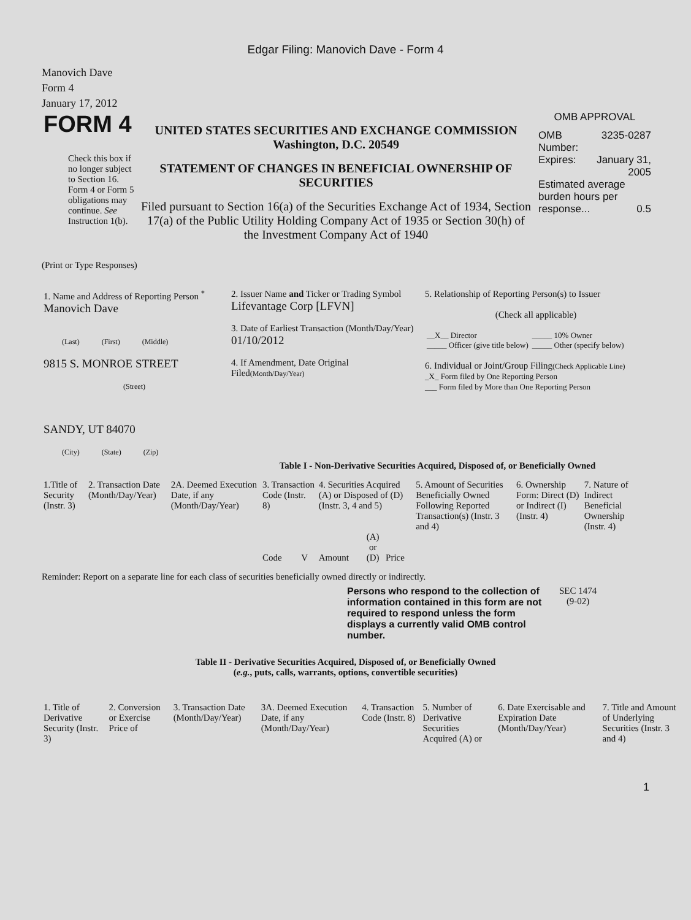Edgar Filing: Manovich Dave - Form 4
Manovich Dave
Form 4
January 17, 2012
| FORM 4 Check this box if no longer subject to Section 16. Form 4 or Form 5 obligations may continue. See Instruction 1(b). | UNITED STATES SECURITIES AND EXCHANGE COMMISSION Washington, D.C. 20549 STATEMENT OF CHANGES IN BENEFICIAL OWNERSHIP OF SECURITIES Filed pursuant to Section 16(a) of the Securities Exchange Act of 1934, Section 17(a) of the Public Utility Holding Company Act of 1935 or Section 30(h) of the Investment Company Act of 1940 | OMB APPROVAL / OMB Number: / 3235-0287 / / Expires: / January 31, 2005 / / Estimated average burden hours per response... 0.5 / / |
(Print or Type Responses)
| 1. Name and Address of Reporting Person <sup>*</sup> Manovich Dave (Last) (First) (Middle) 9815 S. MONROE STREET (Street) SANDY, UT 84070 (City) (State) (Zip) | 2. Issuer Name and Ticker or Trading Symbol Lifevantage Corp [LFVN] 3. Date of Earliest Transaction (Month/Day/Year) 01/10/2012 4. If Amendment, Date Original Filed (Month/Day/Year) | 5. Relationship of Reporting Person(s) to Issuer (Check all applicable) / __X__ Director / _____ 10% Owner / / _____ Officer (give title below) / _____ Other (specify below) / 6. Individual or Joint/Group Filing (Check Applicable Line) _X_ Form filed by One Reporting Person ___ Form filed by More than One Reporting Person |
Table I - Non-Derivative Securities Acquired, Disposed of, or Beneficially Owned
| 1.Title of Security (Instr. 3) | 2. Transaction Date (Month/Day/Year) | 2A. Deemed Execution Date, if any (Month/Day/Year) | 3. Transaction Code (Instr. 8) | | 4. Securities Acquired (A) or Disposed of (D) (Instr. 3, 4 and 5) | | | 5. Amount of Securities Beneficially Owned Following Reported Transaction(s) (Instr. 3 and 4) | 6. Ownership Form: Direct (D) or Indirect (I) (Instr. 4) | 7. Nature of Indirect Beneficial Ownership (Instr. 4) |
| --- | --- | --- | --- | --- | --- | --- | --- | --- | --- | --- |
| | | | Code | V | Amount | (A) or (D) | Price | | | |
Reminder: Report on a separate line for each class of securities beneficially owned directly or indirectly.
| Persons who respond to the collection of information contained in this form are not required to respond unless the form displays a currently valid OMB control number. | SEC 1474 (9-02) |
Table II - Derivative Securities Acquired, Disposed of, or Beneficially Owned
(e.g., puts, calls, warrants, options, convertible securities)
| 1. Title of Derivative Security (Instr. 3) | 2. Conversion or Exercise Price of | 3. Transaction Date (Month/Day/Year) | 3A. Deemed Execution Date, if any (Month/Day/Year) | 4. Transaction Code (Instr. 8) | 5. Number of Derivative Securities Acquired (A) or | 6. Date Exercisable and Expiration Date (Month/Day/Year) | 7. Title and Amount of Underlying Securities (Instr. 3 and 4) |
| --- | --- | --- | --- | --- | --- | --- | --- |
1